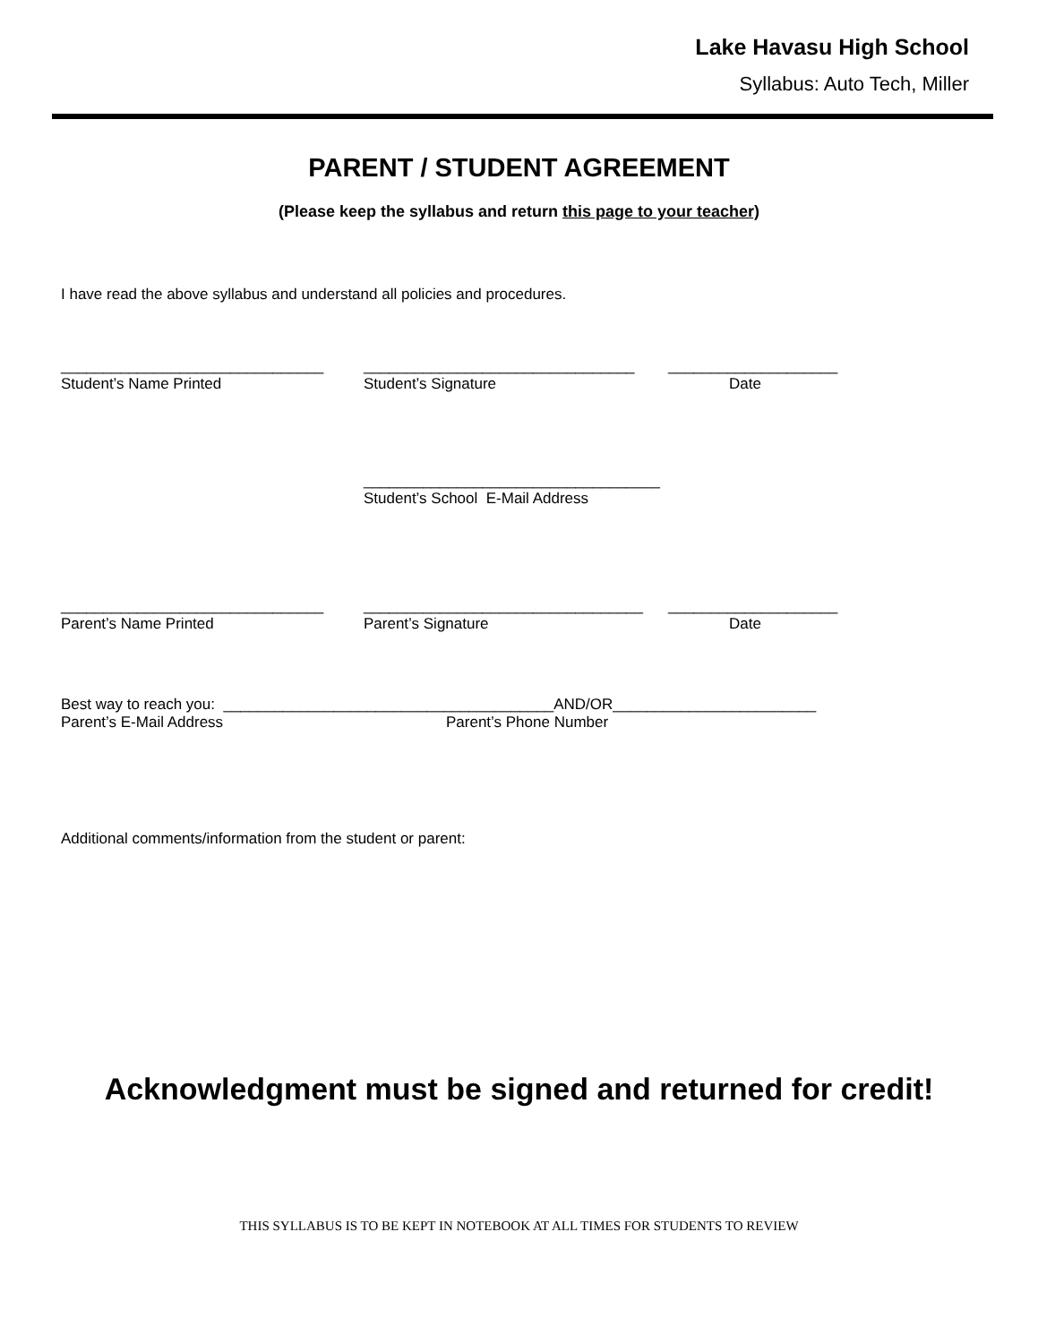Lake Havasu High School
Syllabus: Auto Tech, Miller
PARENT / STUDENT AGREEMENT
(Please keep the syllabus and return this page to your teacher)
I have read the above syllabus and understand all policies and procedures.
_______________________________ ________________________________ ____________________
Student’s Name Printed Student’s Signature Date
___________________________________
Student’s School E-Mail Address
_______________________________ _________________________________ ____________________
Parent’s Name Printed Parent’s Signature Date
Best way to reach you: _______________________________________AND/OR________________________
Parent’s E-Mail Address Parent’s Phone Number
Additional comments/information from the student or parent:
Acknowledgment must be signed and returned for credit!
THIS SYLLABUS IS TO BE KEPT IN NOTEBOOK AT ALL TIMES FOR STUDENTS TO REVIEW